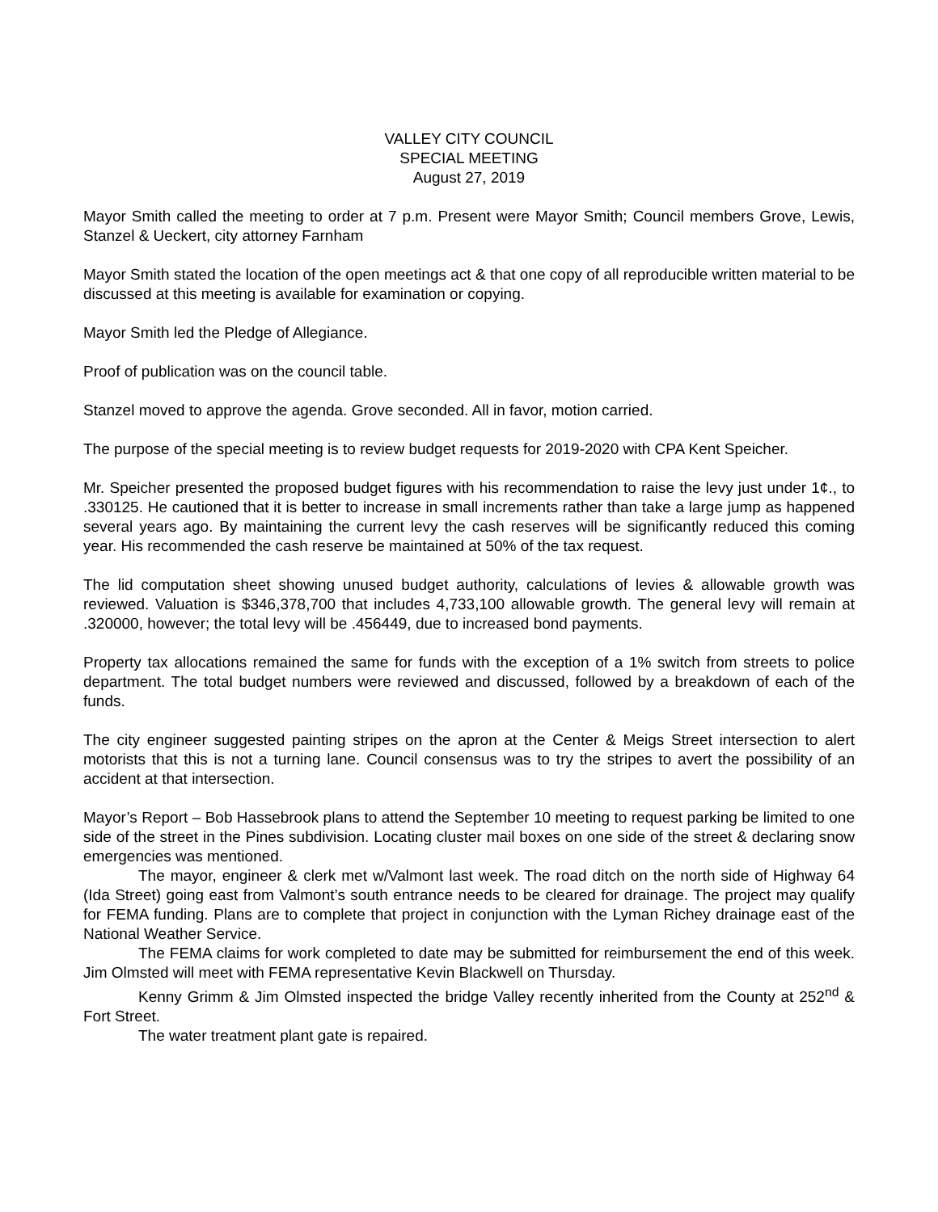VALLEY CITY COUNCIL
SPECIAL MEETING
August 27, 2019
Mayor Smith called the meeting to order at 7 p.m. Present were Mayor Smith; Council members Grove, Lewis, Stanzel & Ueckert, city attorney Farnham
Mayor Smith stated the location of the open meetings act & that one copy of all reproducible written material to be discussed at this meeting is available for examination or copying.
Mayor Smith led the Pledge of Allegiance.
Proof of publication was on the council table.
Stanzel moved to approve the agenda. Grove seconded. All in favor, motion carried.
The purpose of the special meeting is to review budget requests for 2019-2020 with CPA Kent Speicher.
Mr. Speicher presented the proposed budget figures with his recommendation to raise the levy just under 1¢., to .330125. He cautioned that it is better to increase in small increments rather than take a large jump as happened several years ago. By maintaining the current levy the cash reserves will be significantly reduced this coming year. His recommended the cash reserve be maintained at 50% of the tax request.
The lid computation sheet showing unused budget authority, calculations of levies & allowable growth was reviewed. Valuation is $346,378,700 that includes 4,733,100 allowable growth. The general levy will remain at .320000, however; the total levy will be .456449, due to increased bond payments.
Property tax allocations remained the same for funds with the exception of a 1% switch from streets to police department. The total budget numbers were reviewed and discussed, followed by a breakdown of each of the funds.
The city engineer suggested painting stripes on the apron at the Center & Meigs Street intersection to alert motorists that this is not a turning lane. Council consensus was to try the stripes to avert the possibility of an accident at that intersection.
Mayor’s Report – Bob Hassebrook plans to attend the September 10 meeting to request parking be limited to one side of the street in the Pines subdivision. Locating cluster mail boxes on one side of the street & declaring snow emergencies was mentioned.
The mayor, engineer & clerk met w/Valmont last week. The road ditch on the north side of Highway 64 (Ida Street) going east from Valmont’s south entrance needs to be cleared for drainage. The project may qualify for FEMA funding. Plans are to complete that project in conjunction with the Lyman Richey drainage east of the National Weather Service.
The FEMA claims for work completed to date may be submitted for reimbursement the end of this week. Jim Olmsted will meet with FEMA representative Kevin Blackwell on Thursday.
Kenny Grimm & Jim Olmsted inspected the bridge Valley recently inherited from the County at 252<sup>nd</sup> & Fort Street.
The water treatment plant gate is repaired.